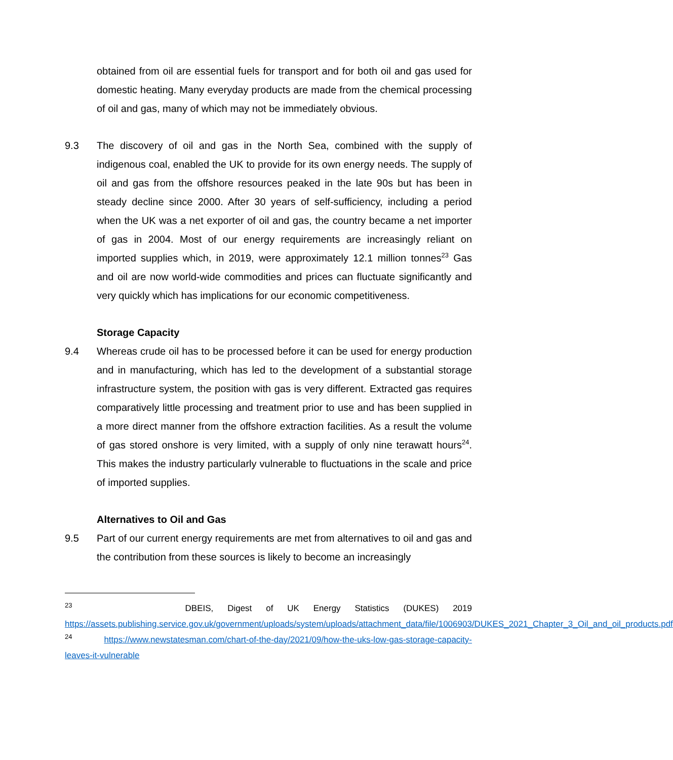obtained from oil are essential fuels for transport and for both oil and gas used for domestic heating. Many everyday products are made from the chemical processing of oil and gas, many of which may not be immediately obvious.
9.3 The discovery of oil and gas in the North Sea, combined with the supply of indigenous coal, enabled the UK to provide for its own energy needs. The supply of oil and gas from the offshore resources peaked in the late 90s but has been in steady decline since 2000. After 30 years of self-sufficiency, including a period when the UK was a net exporter of oil and gas, the country became a net importer of gas in 2004. Most of our energy requirements are increasingly reliant on imported supplies which, in 2019, were approximately 12.1 million tonnes<sup>23</sup> Gas and oil are now world-wide commodities and prices can fluctuate significantly and very quickly which has implications for our economic competitiveness.
Storage Capacity
9.4 Whereas crude oil has to be processed before it can be used for energy production and in manufacturing, which has led to the development of a substantial storage infrastructure system, the position with gas is very different. Extracted gas requires comparatively little processing and treatment prior to use and has been supplied in a more direct manner from the offshore extraction facilities. As a result the volume of gas stored onshore is very limited, with a supply of only nine terawatt hours<sup>24</sup>. This makes the industry particularly vulnerable to fluctuations in the scale and price of imported supplies.
Alternatives to Oil and Gas
9.5 Part of our current energy requirements are met from alternatives to oil and gas and the contribution from these sources is likely to become an increasingly
<sup>23</sup> DBEIS, Digest of UK Energy Statistics (DUKES) 2019 https://assets.publishing.service.gov.uk/government/uploads/system/uploads/attachment_data/file/1006903/DUKES_2021_Chapter_3_Oil_and_oil_products.pdf
<sup>24</sup> https://www.newstatesman.com/chart-of-the-day/2021/09/how-the-uks-low-gas-storage-capacity-leaves-it-vulnerable